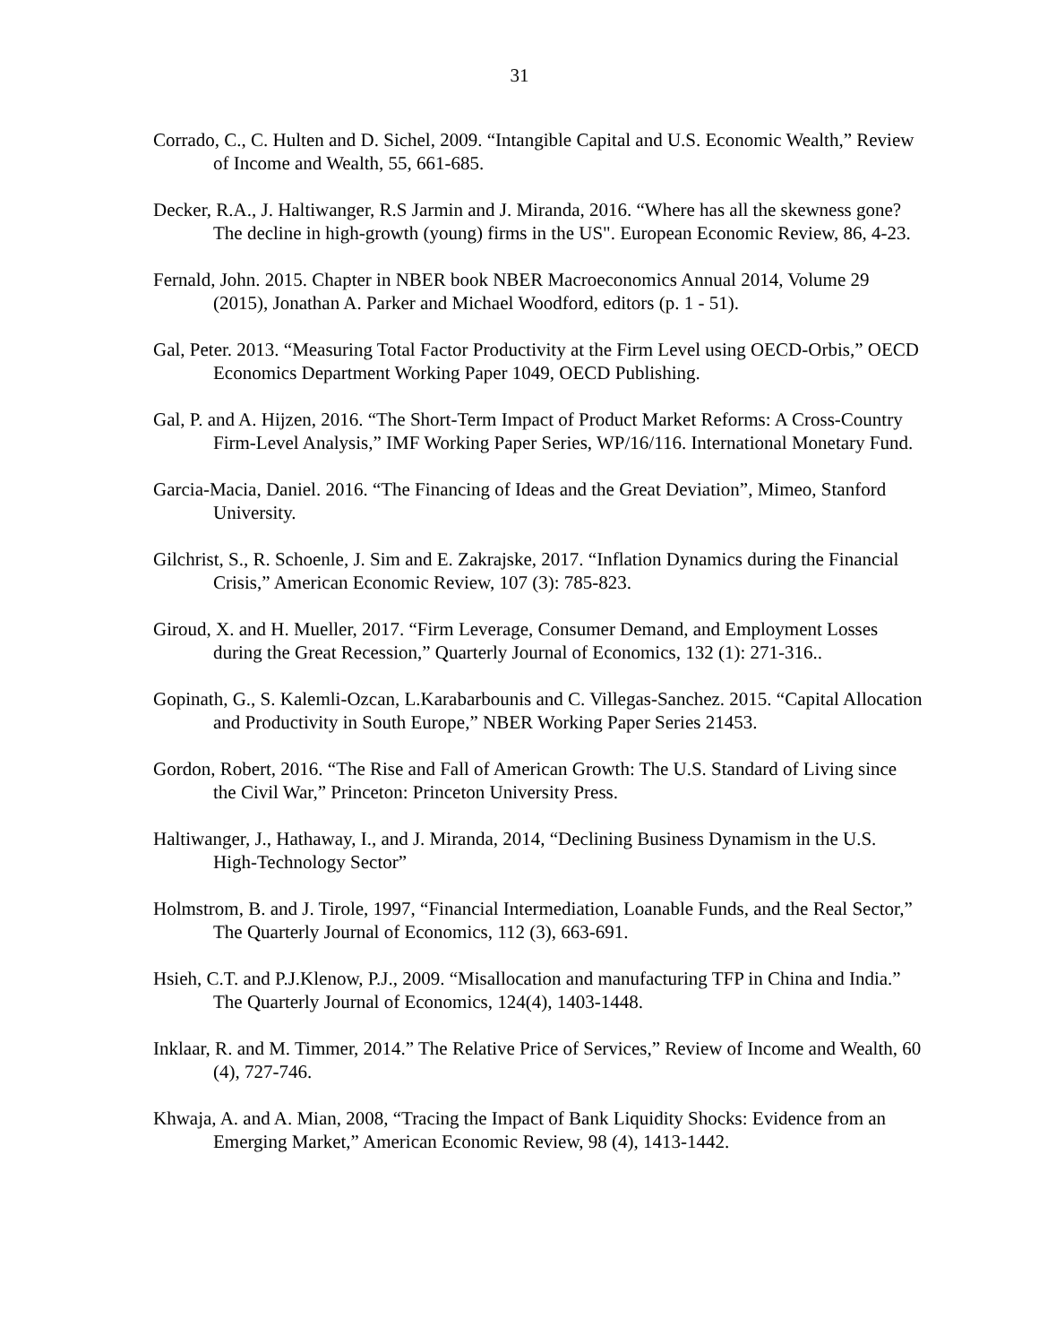31
Corrado, C., C. Hulten and D. Sichel, 2009. “Intangible Capital and U.S. Economic Wealth,” Review of Income and Wealth, 55, 661-685.
Decker, R.A., J. Haltiwanger, R.S Jarmin and J. Miranda, 2016. “Where has all the skewness gone? The decline in high-growth (young) firms in the US". European Economic Review, 86, 4-23.
Fernald, John. 2015. Chapter in NBER book NBER Macroeconomics Annual 2014, Volume 29 (2015), Jonathan A. Parker and Michael Woodford, editors (p. 1 - 51).
Gal, Peter. 2013. “Measuring Total Factor Productivity at the Firm Level using OECD-Orbis,” OECD Economics Department Working Paper 1049, OECD Publishing.
Gal, P. and A. Hijzen, 2016. “The Short-Term Impact of Product Market Reforms: A Cross-Country Firm-Level Analysis,” IMF Working Paper Series, WP/16/116. International Monetary Fund.
Garcia-Macia, Daniel. 2016. “The Financing of Ideas and the Great Deviation”, Mimeo, Stanford University.
Gilchrist, S., R. Schoenle, J. Sim and E. Zakrajske, 2017. “Inflation Dynamics during the Financial Crisis,” American Economic Review, 107 (3): 785-823.
Giroud, X. and H. Mueller, 2017. “Firm Leverage, Consumer Demand, and Employment Losses during the Great Recession,” Quarterly Journal of Economics, 132 (1): 271-316..
Gopinath, G., S. Kalemli-Ozcan, L.Karabarbounis and C. Villegas-Sanchez. 2015. “Capital Allocation and Productivity in South Europe,” NBER Working Paper Series 21453.
Gordon, Robert, 2016. “The Rise and Fall of American Growth: The U.S. Standard of Living since the Civil War,” Princeton: Princeton University Press.
Haltiwanger, J., Hathaway, I., and J. Miranda, 2014, “Declining Business Dynamism in the U.S. High-Technology Sector”
Holmstrom, B. and J. Tirole, 1997, “Financial Intermediation, Loanable Funds, and the Real Sector,” The Quarterly Journal of Economics, 112 (3), 663-691.
Hsieh, C.T. and P.J.Klenow, P.J., 2009. “Misallocation and manufacturing TFP in China and India.” The Quarterly Journal of Economics, 124(4), 1403-1448.
Inklaar, R. and M. Timmer, 2014.” The Relative Price of Services,” Review of Income and Wealth, 60 (4), 727-746.
Khwaja, A. and A. Mian, 2008, “Tracing the Impact of Bank Liquidity Shocks: Evidence from an Emerging Market,” American Economic Review, 98 (4), 1413-1442.